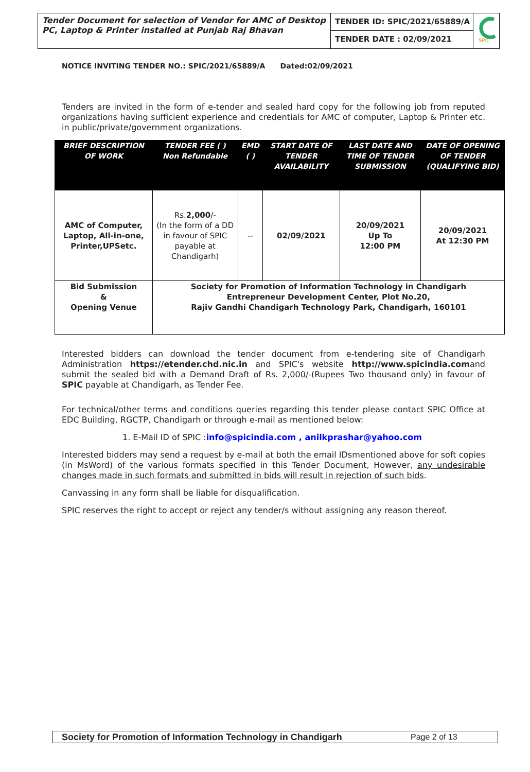Tender Document for selection of Vendor for AMC of Desktop PC, Laptop & Printer installed at Punjab Raj Bhavan
TENDER ID: SPIC/2021/65889/A
TENDER DATE : 02/09/2021
SPIC
NOTICE INVITING TENDER NO.: SPIC/2021/65889/A Dated:02/09/2021
Tenders are invited in the form of e-tender and sealed hard copy for the following job from reputed organizations having sufficient experience and credentials for AMC of computer, Laptop & Printer etc. in public/private/government organizations.
| BRIEF DESCRIPTION OF WORK | TENDER FEE ( ) Non Refundable | EMD ( ) | START DATE OF TENDER AVAILABILITY | LAST DATE AND TIME OF TENDER SUBMISSION | DATE OF OPENING OF TENDER (QUALIFYING BID) |
| --- | --- | --- | --- | --- | --- |
| AMC of Computer, Laptop, All-in-one, Printer,UPSetc. | Rs. 2,000 /- (In the form of a DD in favour of SPIC payable at Chandigarh) | -- | 02/09/2021 | 20/09/2021 Up To 12:00 PM | 20/09/2021 At 12:30 PM |
| Bid Submission & Opening Venue | Society for Promotion of Information Technology in Chandigarh Entrepreneur Development Center, Plot No.20, Rajiv Gandhi Chandigarh Technology Park, Chandigarh, 160101 | | | | |
Interested bidders can download the tender document from e-tendering site of Chandigarh Administration https://etender.chd.nic.in and SPIC's website http://www.spicindia.comand submit the sealed bid with a Demand Draft of Rs. 2,000/-(Rupees Two thousand only) in favour of SPIC payable at Chandigarh, as Tender Fee.
For technical/other terms and conditions queries regarding this tender please contact SPIC Office at EDC Building, RGCTP, Chandigarh or through e-mail as mentioned below:
1. E-Mail ID of SPIC :info@spicindia.com , anilkprashar@yahoo.com
Interested bidders may send a request by e-mail at both the email IDsmentioned above for soft copies (in MsWord) of the various formats specified in this Tender Document, However, any undesirable changes made in such formats and submitted in bids will result in rejection of such bids.
Canvassing in any form shall be liable for disqualification.
SPIC reserves the right to accept or reject any tender/s without assigning any reason thereof.
Society for Promotion of Information Technology in Chandigarh Page 2 of 13